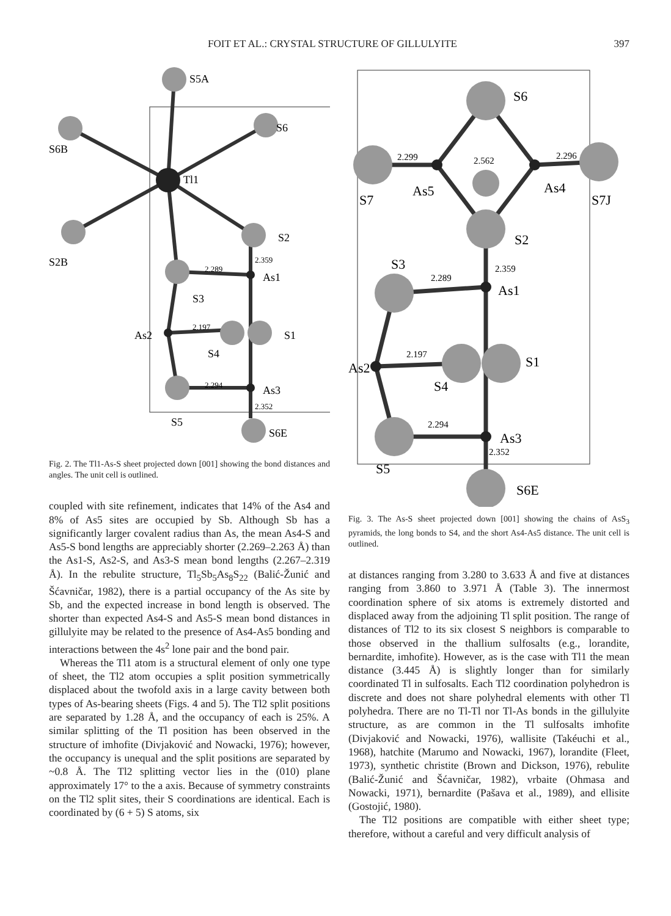FOIT ET AL.: CRYSTAL STRUCTURE OF GILLULYITE 397
S5A
S6
S6B
Tl1
S2
S2B
As1
S3
As2
S1
S4
As3
S5
S6E
2.289
2.359
2.197
2.294
2.352
Fig. 2. The Tl1-As-S sheet projected down [001] showing the bond distances and angles. The unit cell is outlined.
coupled with site refinement, indicates that 14% of the As4 and 8% of As5 sites are occupied by Sb. Although Sb has a significantly larger covalent radius than As, the mean As4-S and As5-S bond lengths are appreciably shorter (2.269–2.263 Å) than the As1-S, As2-S, and As3-S mean bond lengths (2.267–2.319 Å). In the rebulite structure, Tl<sub>5</sub>Sb<sub>5</sub>As<sub>8</sub>S<sub>22</sub> (Balić-Žunić and Šćavničar, 1982), there is a partial occupancy of the As site by Sb, and the expected increase in bond length is observed. The shorter than expected As4-S and As5-S mean bond distances in gillulyite may be related to the presence of As4-As5 bonding and interactions between the 4s<sup>2</sup> lone pair and the bond pair.
Whereas the Tl1 atom is a structural element of only one type of sheet, the Tl2 atom occupies a split position symmetrically displaced about the twofold axis in a large cavity between both types of As-bearing sheets (Figs. 4 and 5). The Tl2 split positions are separated by 1.28 Å, and the occupancy of each is 25%. A similar splitting of the Tl position has been observed in the structure of imhofite (Divjaković and Nowacki, 1976); however, the occupancy is unequal and the split positions are separated by ~0.8 Å. The Tl2 splitting vector lies in the (010) plane approximately 17° to the a axis. Because of symmetry constraints on the Tl2 split sites, their S coordinations are identical. Each is coordinated by (6 + 5) S atoms, six
S6
S7
As5
As4
S7J
S2
S3
As1
As2
S1
S4
As3
S5
S6E
2.299
2.562
2.296
2.359
2.289
2.197
2.294
2.352
Fig. 3. The As-S sheet projected down [001] showing the chains of AsS<sub>3</sub> pyramids, the long bonds to S4, and the short As4-As5 distance. The unit cell is outlined.
at distances ranging from 3.280 to 3.633 Å and five at distances ranging from 3.860 to 3.971 Å (Table 3). The innermost coordination sphere of six atoms is extremely distorted and displaced away from the adjoining Tl split position. The range of distances of Tl2 to its six closest S neighbors is comparable to those observed in the thallium sulfosalts (e.g., lorandite, bernardite, imhofite). However, as is the case with Tl1 the mean distance (3.445 Å) is slightly longer than for similarly coordinated Tl in sulfosalts. Each Tl2 coordination polyhedron is discrete and does not share polyhedral elements with other Tl polyhedra. There are no Tl-Tl nor Tl-As bonds in the gillulyite structure, as are common in the Tl sulfosalts imhofite (Divjaković and Nowacki, 1976), wallisite (Takéuchi et al., 1968), hatchite (Marumo and Nowacki, 1967), lorandite (Fleet, 1973), synthetic christite (Brown and Dickson, 1976), rebulite (Balić-Žunić and Šćavničar, 1982), vrbaite (Ohmasa and Nowacki, 1971), bernardite (Pašava et al., 1989), and ellisite (Gostojić, 1980).
The Tl2 positions are compatible with either sheet type; therefore, without a careful and very difficult analysis of